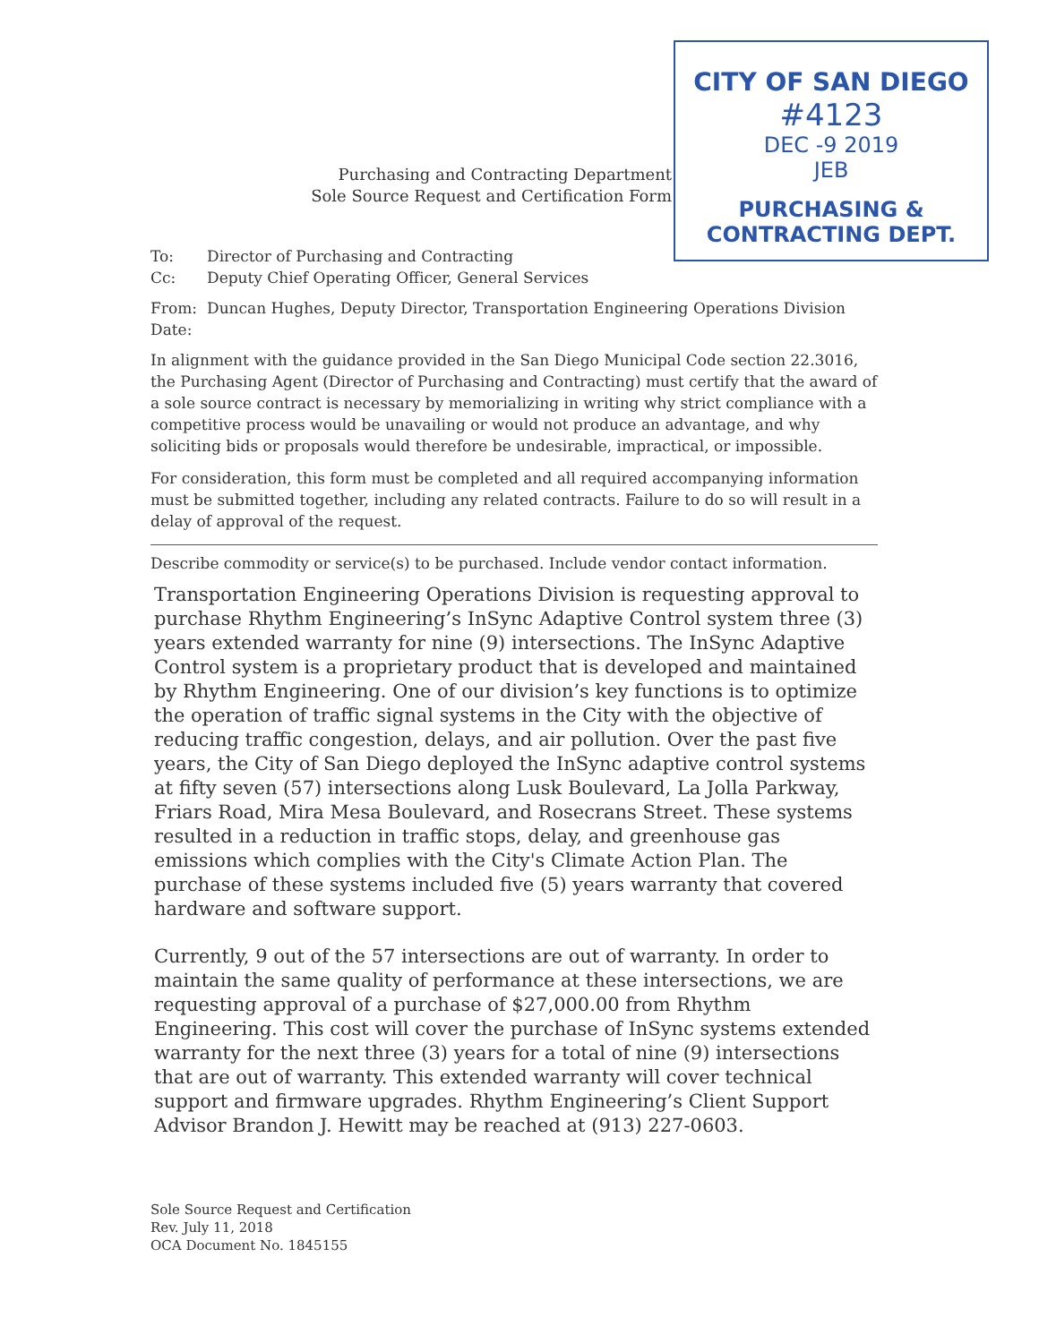Purchasing and Contracting Department
Sole Source Request and Certification Form
CITY OF SAN DIEGO
#4123
DEC -9 2019
JEB
PURCHASING & CONTRACTING DEPT.
To: Director of Purchasing and Contracting
Cc: Deputy Chief Operating Officer, General Services
From: Duncan Hughes, Deputy Director, Transportation Engineering Operations Division
Date:
In alignment with the guidance provided in the San Diego Municipal Code section 22.3016, the Purchasing Agent (Director of Purchasing and Contracting) must certify that the award of a sole source contract is necessary by memorializing in writing why strict compliance with a competitive process would be unavailing or would not produce an advantage, and why soliciting bids or proposals would therefore be undesirable, impractical, or impossible.
For consideration, this form must be completed and all required accompanying information must be submitted together, including any related contracts. Failure to do so will result in a delay of approval of the request.
Describe commodity or service(s) to be purchased. Include vendor contact information.
Transportation Engineering Operations Division is requesting approval to purchase Rhythm Engineering’s InSync Adaptive Control system three (3) years extended warranty for nine (9) intersections. The InSync Adaptive Control system is a proprietary product that is developed and maintained by Rhythm Engineering. One of our division’s key functions is to optimize the operation of traffic signal systems in the City with the objective of reducing traffic congestion, delays, and air pollution. Over the past five years, the City of San Diego deployed the InSync adaptive control systems at fifty seven (57) intersections along Lusk Boulevard, La Jolla Parkway, Friars Road, Mira Mesa Boulevard, and Rosecrans Street. These systems resulted in a reduction in traffic stops, delay, and greenhouse gas emissions which complies with the City's Climate Action Plan. The purchase of these systems included five (5) years warranty that covered hardware and software support.
Currently, 9 out of the 57 intersections are out of warranty. In order to maintain the same quality of performance at these intersections, we are requesting approval of a purchase of $27,000.00 from Rhythm Engineering. This cost will cover the purchase of InSync systems extended warranty for the next three (3) years for a total of nine (9) intersections that are out of warranty. This extended warranty will cover technical support and firmware upgrades. Rhythm Engineering’s Client Support Advisor Brandon J. Hewitt may be reached at (913) 227-0603.
Sole Source Request and Certification
Rev. July 11, 2018
OCA Document No. 1845155